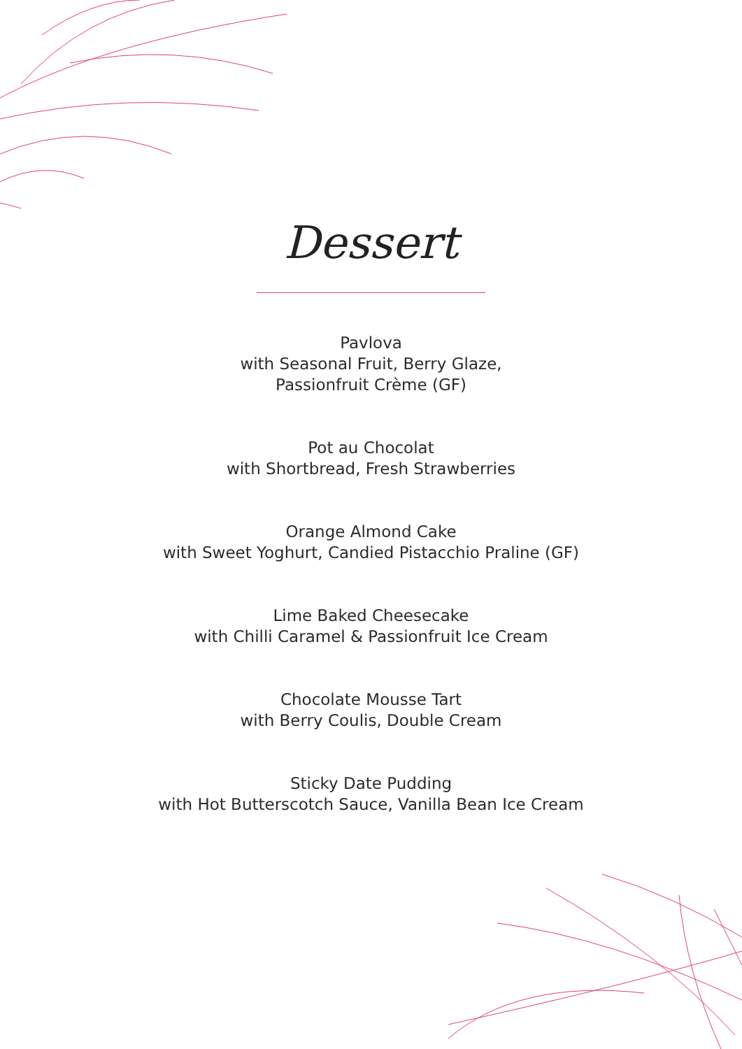Dessert
Pavlova
with Seasonal Fruit, Berry Glaze,
Passionfruit Crème (GF)
Pot au Chocolat
with Shortbread, Fresh Strawberries
Orange Almond Cake
with Sweet Yoghurt, Candied Pistacchio Praline (GF)
Lime Baked Cheesecake
with Chilli Caramel & Passionfruit Ice Cream
Chocolate Mousse Tart
with Berry Coulis, Double Cream
Sticky Date Pudding
with Hot Butterscotch Sauce, Vanilla Bean Ice Cream